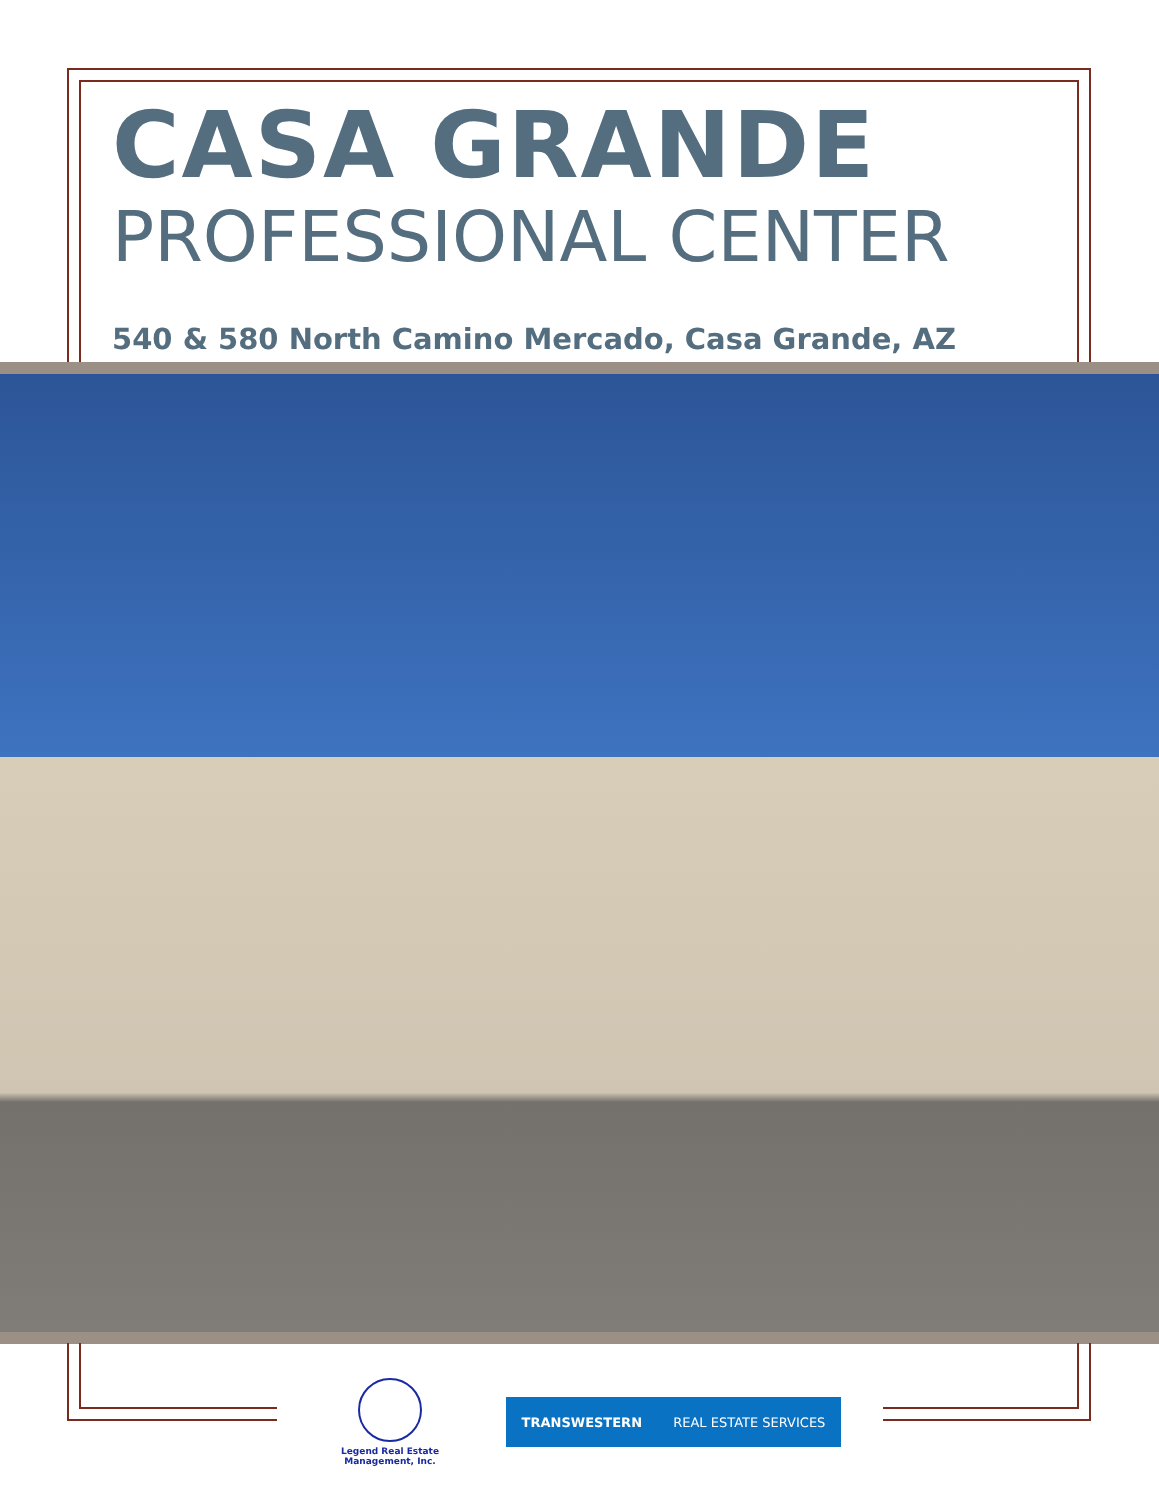CASA GRANDE
PROFESSIONAL CENTER
540 & 580 North Camino Mercado, Casa Grande, AZ
Legend Real Estate Management, Inc.
TRANSWESTERN REAL ESTATE SERVICES